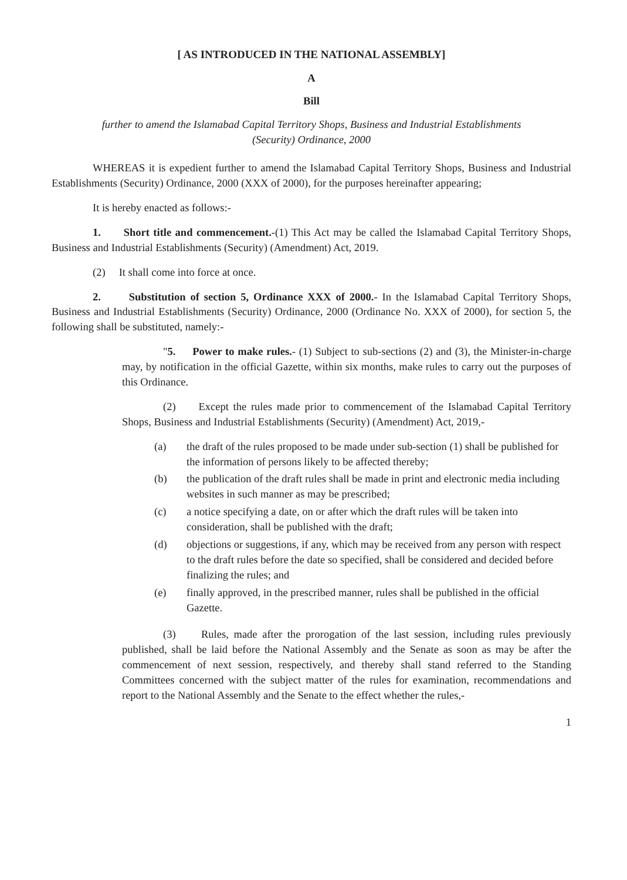[ AS INTRODUCED IN THE NATIONAL ASSEMBLY]
A
Bill
further to amend the Islamabad Capital Territory Shops, Business and Industrial Establishments (Security) Ordinance, 2000
WHEREAS it is expedient further to amend the Islamabad Capital Territory Shops, Business and Industrial Establishments (Security) Ordinance, 2000 (XXX of 2000), for the purposes hereinafter appearing;
It is hereby enacted as follows:-
1. Short title and commencement.-(1) This Act may be called the Islamabad Capital Territory Shops, Business and Industrial Establishments (Security) (Amendment) Act, 2019.
(2) It shall come into force at once.
2. Substitution of section 5, Ordinance XXX of 2000.- In the Islamabad Capital Territory Shops, Business and Industrial Establishments (Security) Ordinance, 2000 (Ordinance No. XXX of 2000), for section 5, the following shall be substituted, namely:-
"5. Power to make rules.- (1) Subject to sub-sections (2) and (3), the Minister-in-charge may, by notification in the official Gazette, within six months, make rules to carry out the purposes of this Ordinance.
(2) Except the rules made prior to commencement of the Islamabad Capital Territory Shops, Business and Industrial Establishments (Security) (Amendment) Act, 2019,-
(a) the draft of the rules proposed to be made under sub-section (1) shall be published for the information of persons likely to be affected thereby;
(b) the publication of the draft rules shall be made in print and electronic media including websites in such manner as may be prescribed;
(c) a notice specifying a date, on or after which the draft rules will be taken into consideration, shall be published with the draft;
(d) objections or suggestions, if any, which may be received from any person with respect to the draft rules before the date so specified, shall be considered and decided before finalizing the rules; and
(e) finally approved, in the prescribed manner, rules shall be published in the official Gazette.
(3) Rules, made after the prorogation of the last session, including rules previously published, shall be laid before the National Assembly and the Senate as soon as may be after the commencement of next session, respectively, and thereby shall stand referred to the Standing Committees concerned with the subject matter of the rules for examination, recommendations and report to the National Assembly and the Senate to the effect whether the rules,-
1